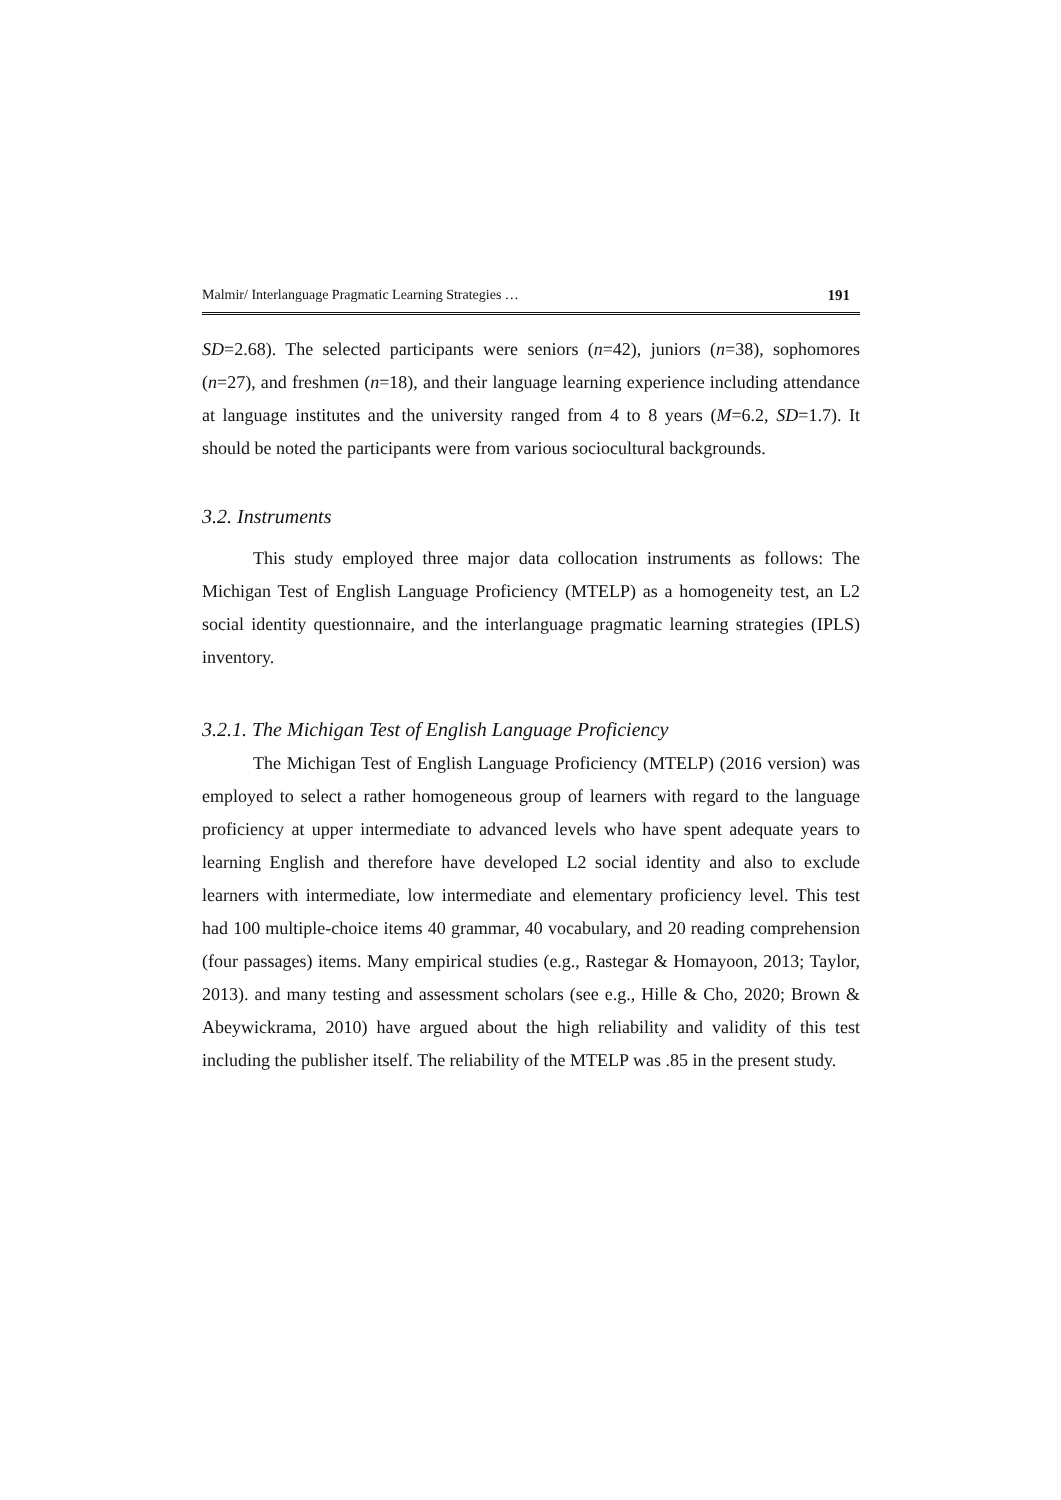Malmir/ Interlanguage Pragmatic Learning Strategies … 191
SD=2.68). The selected participants were seniors (n=42), juniors (n=38), sophomores (n=27), and freshmen (n=18), and their language learning experience including attendance at language institutes and the university ranged from 4 to 8 years (M=6.2, SD=1.7). It should be noted the participants were from various sociocultural backgrounds.
3.2. Instruments
This study employed three major data collocation instruments as follows: The Michigan Test of English Language Proficiency (MTELP) as a homogeneity test, an L2 social identity questionnaire, and the interlanguage pragmatic learning strategies (IPLS) inventory.
3.2.1. The Michigan Test of English Language Proficiency
The Michigan Test of English Language Proficiency (MTELP) (2016 version) was employed to select a rather homogeneous group of learners with regard to the language proficiency at upper intermediate to advanced levels who have spent adequate years to learning English and therefore have developed L2 social identity and also to exclude learners with intermediate, low intermediate and elementary proficiency level. This test had 100 multiple-choice items 40 grammar, 40 vocabulary, and 20 reading comprehension (four passages) items. Many empirical studies (e.g., Rastegar & Homayoon, 2013; Taylor, 2013). and many testing and assessment scholars (see e.g., Hille & Cho, 2020; Brown & Abeywickrama, 2010) have argued about the high reliability and validity of this test including the publisher itself. The reliability of the MTELP was .85 in the present study.